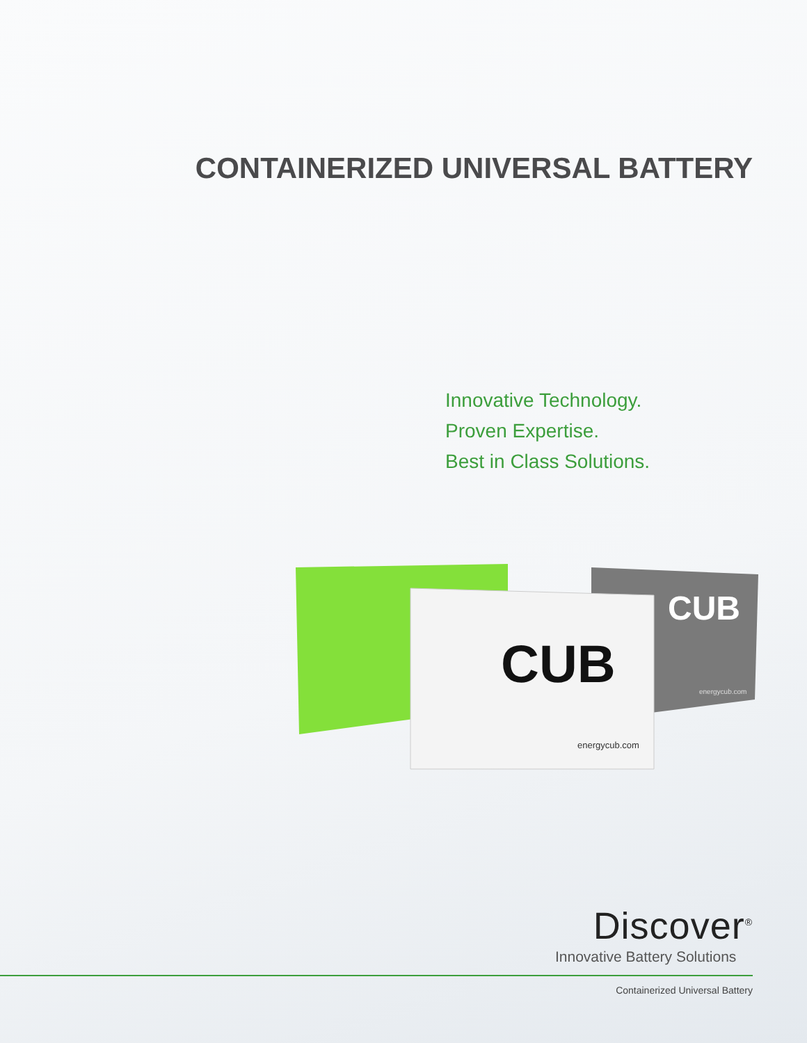CONTAINERIZED UNIVERSAL BATTERY
Innovative Technology.
Proven Expertise.
Best in Class Solutions.
CUB
energycub.com
CUB
energycub.com
Discover<sup>®</sup>
Innovative Battery Solutions
Containerized Universal Battery